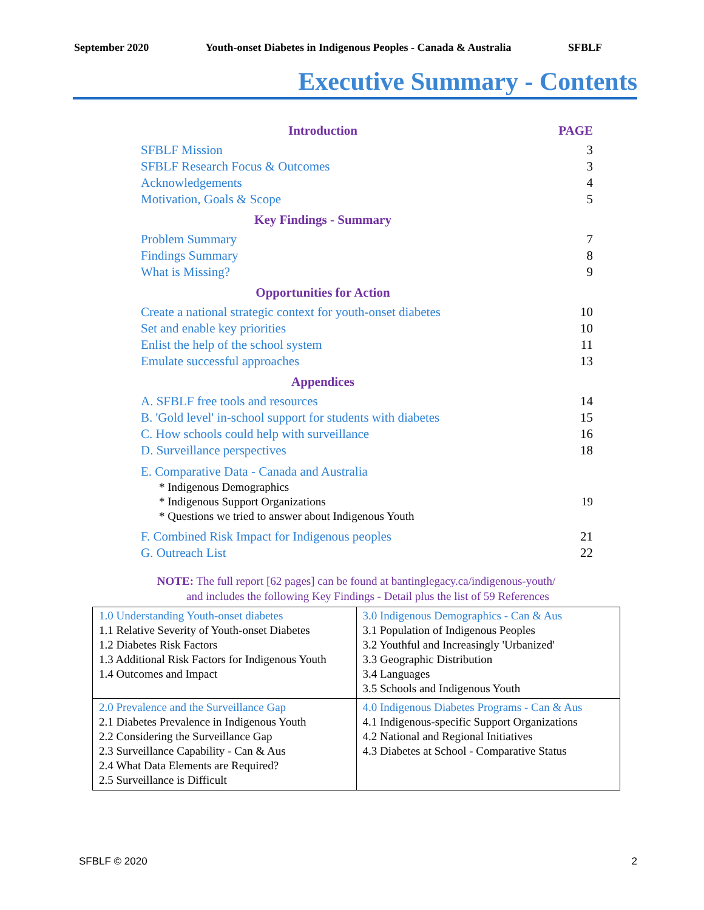September 2020 Youth-onset Diabetes in Indigenous Peoples - Canada & Australia SFBLF
Executive Summary - Contents
Introduction PAGE
SFBLF Mission 3
SFBLF Research Focus & Outcomes 3
Acknowledgements 4
Motivation, Goals & Scope 5
Key Findings - Summary
Problem Summary 7
Findings Summary 8
What is Missing? 9
Opportunities for Action
Create a national strategic context for youth-onset diabetes 10
Set and enable key priorities 10
Enlist the help of the school system 11
Emulate successful approaches 13
Appendices
A. SFBLF free tools and resources 14
B. 'Gold level' in-school support for students with diabetes 15
C. How schools could help with surveillance 16
D. Surveillance perspectives 18
E. Comparative Data - Canada and Australia
* Indigenous Demographics
* Indigenous Support Organizations
* Questions we tried to answer about Indigenous Youth
19
F. Combined Risk Impact for Indigenous peoples 21
G. Outreach List 22
NOTE: The full report [62 pages] can be found at bantinglegacy.ca/indigenous-youth/
and includes the following Key Findings - Detail plus the list of 59 References
| 1.0 Understanding Youth-onset diabetes 1.1 Relative Severity of Youth-onset Diabetes 1.2 Diabetes Risk Factors 1.3 Additional Risk Factors for Indigenous Youth 1.4 Outcomes and Impact | 3.0 Indigenous Demographics - Can & Aus 3.1 Population of Indigenous Peoples 3.2 Youthful and Increasingly 'Urbanized' 3.3 Geographic Distribution 3.4 Languages 3.5 Schools and Indigenous Youth |
| 2.0 Prevalence and the Surveillance Gap 2.1 Diabetes Prevalence in Indigenous Youth 2.2 Considering the Surveillance Gap 2.3 Surveillance Capability - Can & Aus 2.4 What Data Elements are Required? 2.5 Surveillance is Difficult | 4.0 Indigenous Diabetes Programs - Can & Aus 4.1 Indigenous-specific Support Organizations 4.2 National and Regional Initiatives 4.3 Diabetes at School - Comparative Status |
SFBLF © 2020 2